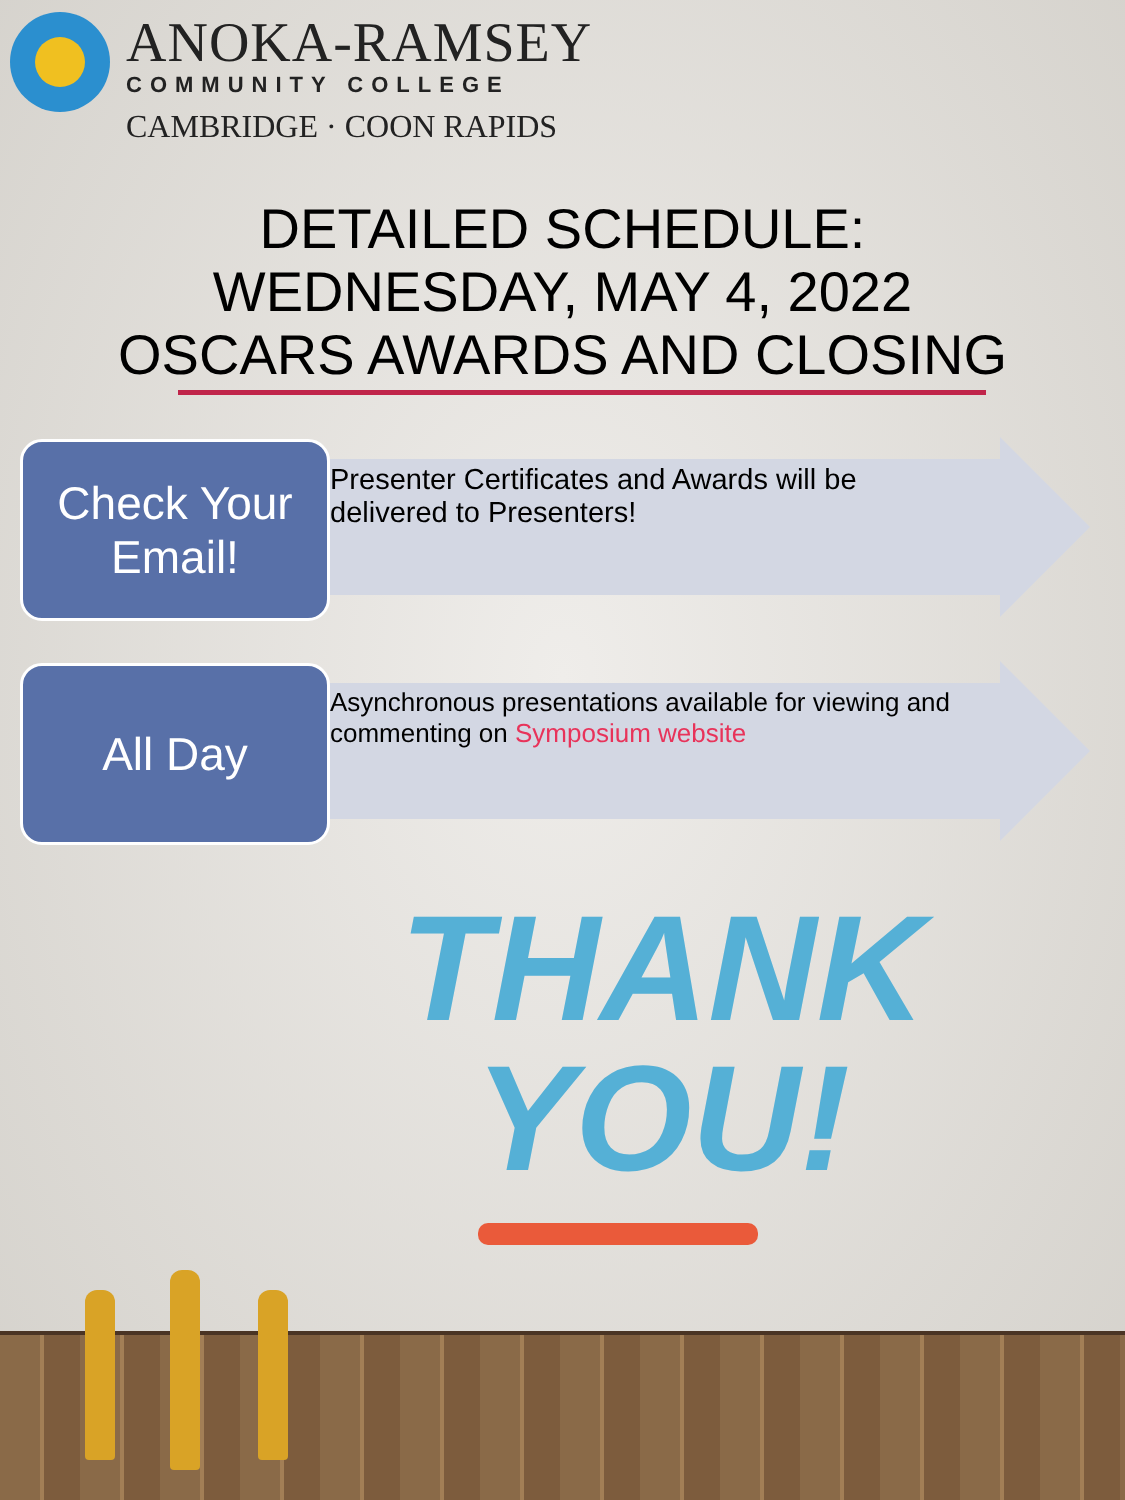ANOKA-RAMSEY
COMMUNITY COLLEGE
CAMBRIDGE · COON RAPIDS
DETAILED SCHEDULE:
WEDNESDAY, MAY 4, 2022
OSCARS AWARDS AND CLOSING
Check Your Email!
Presenter Certificates and Awards will be delivered to Presenters!
All Day
Asynchronous presentations available for viewing and commenting on Symposium website
THANK
YOU!